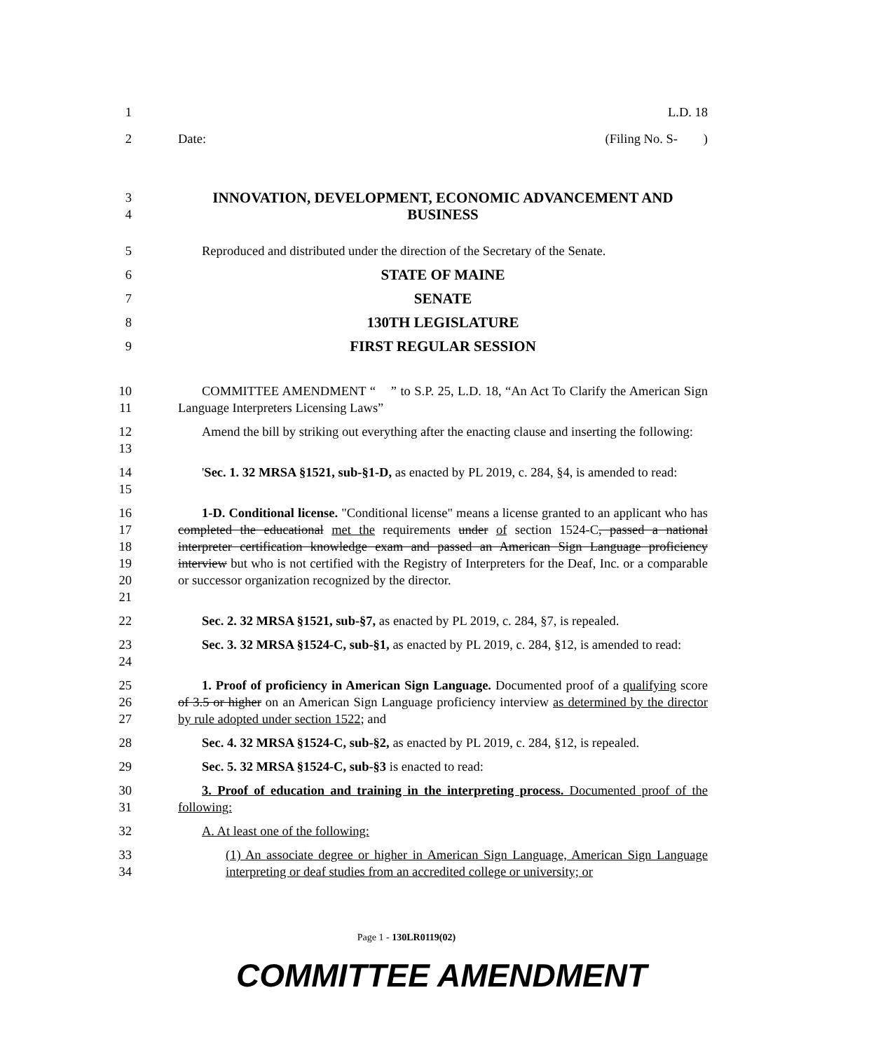1 L.D. 18
2 Date: (Filing No. S- )
3
4
INNOVATION, DEVELOPMENT, ECONOMIC ADVANCEMENT AND
BUSINESS
5 Reproduced and distributed under the direction of the Secretary of the Senate.
6 STATE OF MAINE
7 SENATE
8 130TH LEGISLATURE
9 FIRST REGULAR SESSION
10
11
COMMITTEE AMENDMENT “ ” to S.P. 25, L.D. 18, “An Act To Clarify the American Sign Language Interpreters Licensing Laws”
12
13
Amend the bill by striking out everything after the enacting clause and inserting the following:
14
15
'Sec. 1. 32 MRSA §1521, sub-§1-D, as enacted by PL 2019, c. 284, §4, is amended to read:
16
17
18
19
20
21
1-D. Conditional license. "Conditional license" means a license granted to an applicant who has completed the educational met the requirements under of section 1524-C, passed a national interpreter certification knowledge exam and passed an American Sign Language proficiency interview but who is not certified with the Registry of Interpreters for the Deaf, Inc. or a comparable or successor organization recognized by the director.
22 Sec. 2. 32 MRSA §1521, sub-§7, as enacted by PL 2019, c. 284, §7, is repealed.
23
24
Sec. 3. 32 MRSA §1524-C, sub-§1, as enacted by PL 2019, c. 284, §12, is amended to read:
25
26
27
1. Proof of proficiency in American Sign Language. Documented proof of a qualifying score of 3.5 or higher on an American Sign Language proficiency interview as determined by the director by rule adopted under section 1522; and
28 Sec. 4. 32 MRSA §1524-C, sub-§2, as enacted by PL 2019, c. 284, §12, is repealed.
29 Sec. 5. 32 MRSA §1524-C, sub-§3 is enacted to read:
30
31
3. Proof of education and training in the interpreting process. Documented proof of the following:
32 A. At least one of the following:
33
34
(1) An associate degree or higher in American Sign Language, American Sign Language interpreting or deaf studies from an accredited college or university; or
Page 1 - 130LR0119(02)
COMMITTEE AMENDMENT